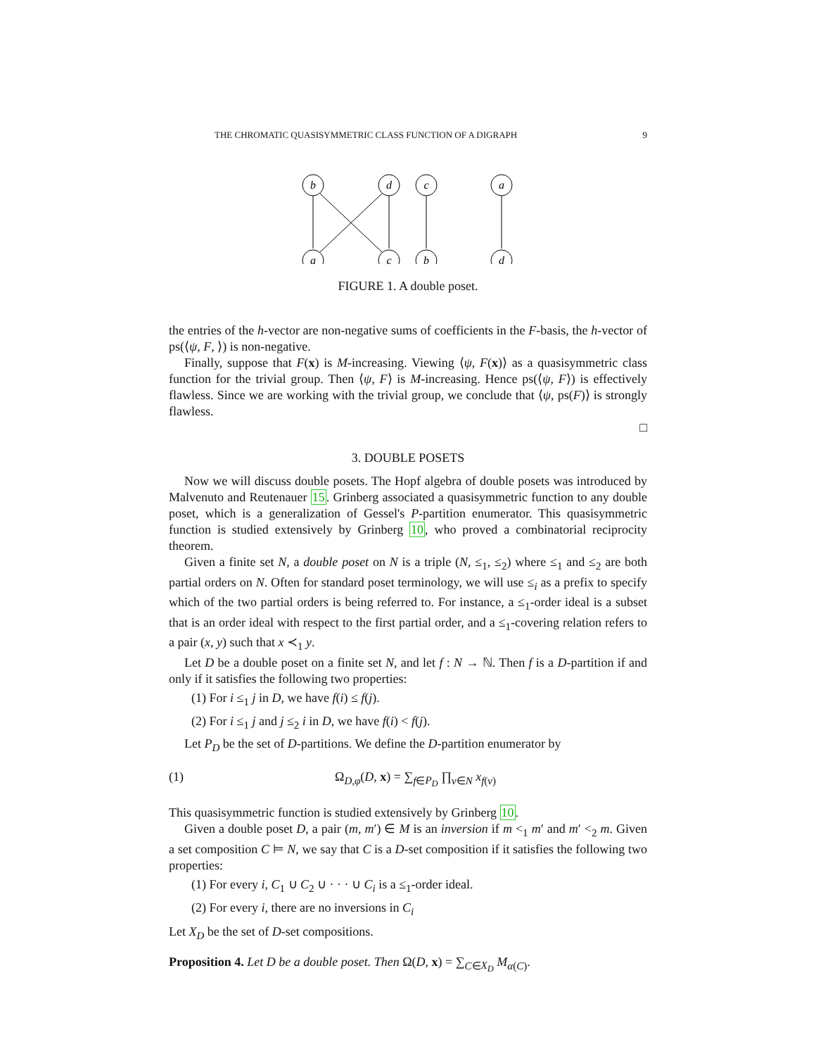THE CHROMATIC QUASISYMMETRIC CLASS FUNCTION OF A DIGRAPH 9
b
d
c
a
a
c
b
d
FIGURE 1. A double poset.
the entries of the h-vector are non-negative sums of coefficients in the F-basis, the h-vector of ps(⟨ψ, F, ⟩) is non-negative.
Finally, suppose that F(x) is M-increasing. Viewing ⟨ψ, F(x)⟩ as a quasisymmetric class function for the trivial group. Then ⟨ψ, F⟩ is M-increasing. Hence ps(⟨ψ, F⟩) is effectively flawless. Since we are working with the trivial group, we conclude that ⟨ψ, ps(F)⟩ is strongly flawless.
□
3. DOUBLE POSETS
Now we will discuss double posets. The Hopf algebra of double posets was introduced by Malvenuto and Reutenauer 15. Grinberg associated a quasisymmetric function to any double poset, which is a generalization of Gessel's P-partition enumerator. This quasisymmetric function is studied extensively by Grinberg 10, who proved a combinatorial reciprocity theorem.
Given a finite set N, a double poset on N is a triple (N, ≤<sub>1</sub>, ≤<sub>2</sub>) where ≤<sub>1</sub> and ≤<sub>2</sub> are both partial orders on N. Often for standard poset terminology, we will use ≤<sub>i</sub> as a prefix to specify which of the two partial orders is being referred to. For instance, a ≤<sub>1</sub>-order ideal is a subset that is an order ideal with respect to the first partial order, and a ≤<sub>1</sub>-covering relation refers to a pair (x, y) such that x ≺<sub>1</sub> y.
Let D be a double poset on a finite set N, and let f : N → ℕ. Then f is a D-partition if and only if it satisfies the following two properties:
(1) For i ≤<sub>1</sub> j in D, we have f(i) ≤ f(j).
(2) For i ≤<sub>1</sub> j and j ≤<sub>2</sub> i in D, we have f(i) < f(j).
Let P<sub>D</sub> be the set of D-partitions. We define the D-partition enumerator by
(1) Ω<sub>D,φ</sub>(D, x) = ∑<sub>f∈P<sub>D</sub></sub> ∏<sub>v∈N</sub> x<sub>f(v)</sub>
This quasisymmetric function is studied extensively by Grinberg 10.
Given a double poset D, a pair (m, m′) ∈ M is an inversion if m <<sub>1</sub> m′ and m′ <<sub>2</sub> m. Given a set composition C ⊨ N, we say that C is a D-set composition if it satisfies the following two properties:
(1) For every i, C<sub>1</sub> ∪ C<sub>2</sub> ∪ · · · ∪ C<sub>i</sub> is a ≤<sub>1</sub>-order ideal.
(2) For every i, there are no inversions in C<sub>i</sub>
Let X<sub>D</sub> be the set of D-set compositions.
Proposition 4. Let D be a double poset. Then Ω(D, x) = ∑<sub>C∈X<sub>D</sub></sub> M<sub>α(C)</sub>.